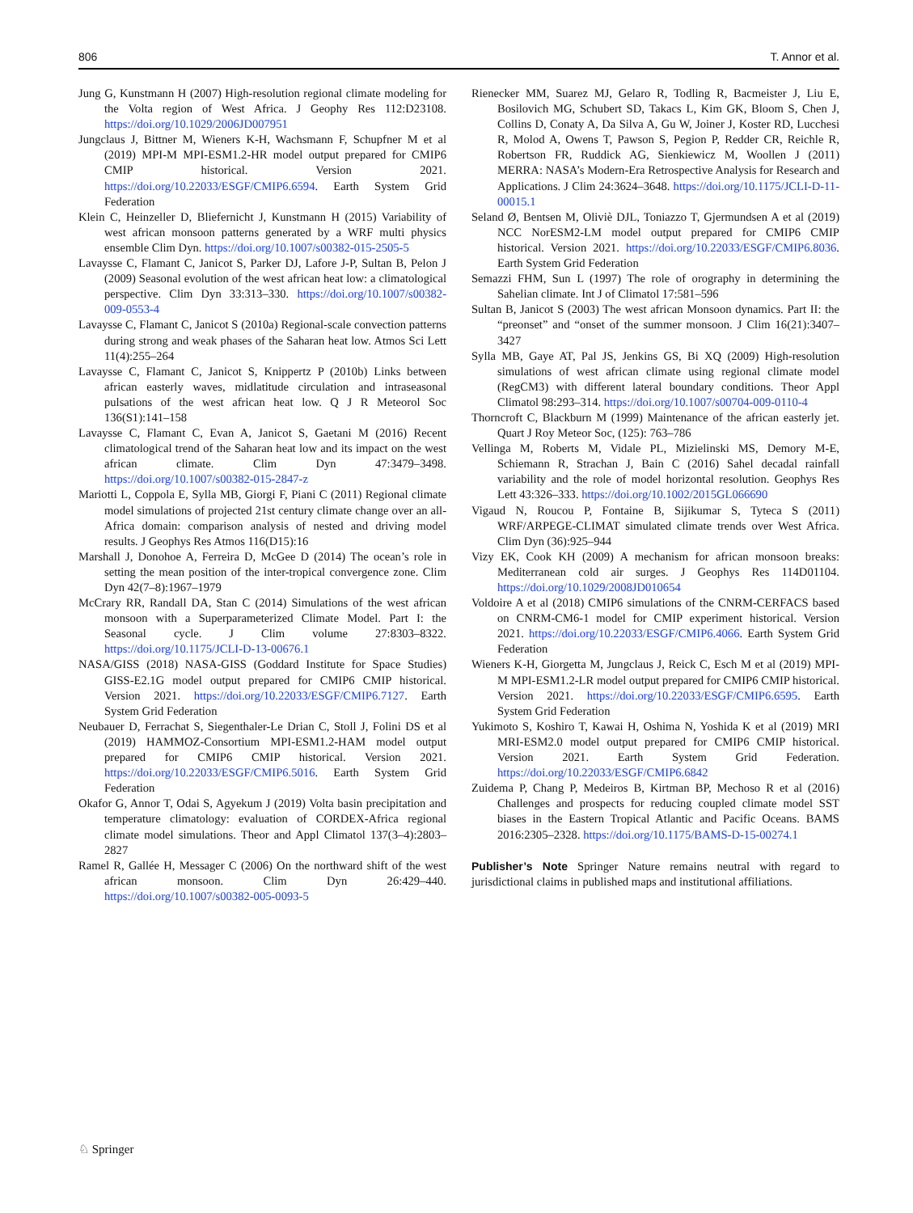806 T. Annor et al.
Jung G, Kunstmann H (2007) High-resolution regional climate modeling for the Volta region of West Africa. J Geophy Res 112:D23108. https://doi.org/10.1029/2006JD007951
Jungclaus J, Bittner M, Wieners K-H, Wachsmann F, Schupfner M et al (2019) MPI-M MPI-ESM1.2-HR model output prepared for CMIP6 CMIP historical. Version 2021. https://doi.org/10.22033/ESGF/CMIP6.6594. Earth System Grid Federation
Klein C, Heinzeller D, Bliefernicht J, Kunstmann H (2015) Variability of west african monsoon patterns generated by a WRF multi physics ensemble Clim Dyn. https://doi.org/10.1007/s00382-015-2505-5
Lavaysse C, Flamant C, Janicot S, Parker DJ, Lafore J-P, Sultan B, Pelon J (2009) Seasonal evolution of the west african heat low: a climatological perspective. Clim Dyn 33:313–330. https://doi.org/10.1007/s00382-009-0553-4
Lavaysse C, Flamant C, Janicot S (2010a) Regional-scale convection patterns during strong and weak phases of the Saharan heat low. Atmos Sci Lett 11(4):255–264
Lavaysse C, Flamant C, Janicot S, Knippertz P (2010b) Links between african easterly waves, midlatitude circulation and intraseasonal pulsations of the west african heat low. Q J R Meteorol Soc 136(S1):141–158
Lavaysse C, Flamant C, Evan A, Janicot S, Gaetani M (2016) Recent climatological trend of the Saharan heat low and its impact on the west african climate. Clim Dyn 47:3479–3498. https://doi.org/10.1007/s00382-015-2847-z
Mariotti L, Coppola E, Sylla MB, Giorgi F, Piani C (2011) Regional climate model simulations of projected 21st century climate change over an all-Africa domain: comparison analysis of nested and driving model results. J Geophys Res Atmos 116(D15):16
Marshall J, Donohoe A, Ferreira D, McGee D (2014) The ocean’s role in setting the mean position of the inter-tropical convergence zone. Clim Dyn 42(7–8):1967–1979
McCrary RR, Randall DA, Stan C (2014) Simulations of the west african monsoon with a Superparameterized Climate Model. Part I: the Seasonal cycle. J Clim volume 27:8303–8322. https://doi.org/10.1175/JCLI-D-13-00676.1
NASA/GISS (2018) NASA-GISS (Goddard Institute for Space Studies) GISS-E2.1G model output prepared for CMIP6 CMIP historical. Version 2021. https://doi.org/10.22033/ESGF/CMIP6.7127. Earth System Grid Federation
Neubauer D, Ferrachat S, Siegenthaler-Le Drian C, Stoll J, Folini DS et al (2019) HAMMOZ-Consortium MPI-ESM1.2-HAM model output prepared for CMIP6 CMIP historical. Version 2021. https://doi.org/10.22033/ESGF/CMIP6.5016. Earth System Grid Federation
Okafor G, Annor T, Odai S, Agyekum J (2019) Volta basin precipitation and temperature climatology: evaluation of CORDEX-Africa regional climate model simulations. Theor and Appl Climatol 137(3–4):2803–2827
Ramel R, Gallée H, Messager C (2006) On the northward shift of the west african monsoon. Clim Dyn 26:429–440. https://doi.org/10.1007/s00382-005-0093-5
Rienecker MM, Suarez MJ, Gelaro R, Todling R, Bacmeister J, Liu E, Bosilovich MG, Schubert SD, Takacs L, Kim GK, Bloom S, Chen J, Collins D, Conaty A, Da Silva A, Gu W, Joiner J, Koster RD, Lucchesi R, Molod A, Owens T, Pawson S, Pegion P, Redder CR, Reichle R, Robertson FR, Ruddick AG, Sienkiewicz M, Woollen J (2011) MERRA: NASA’s Modern-Era Retrospective Analysis for Research and Applications. J Clim 24:3624–3648. https://doi.org/10.1175/JCLI-D-11-00015.1
Seland Ø, Bentsen M, Oliviè DJL, Toniazzo T, Gjermundsen A et al (2019) NCC NorESM2-LM model output prepared for CMIP6 CMIP historical. Version 2021. https://doi.org/10.22033/ESGF/CMIP6.8036. Earth System Grid Federation
Semazzi FHM, Sun L (1997) The role of orography in determining the Sahelian climate. Int J of Climatol 17:581–596
Sultan B, Janicot S (2003) The west african Monsoon dynamics. Part II: the “preonset” and “onset of the summer monsoon. J Clim 16(21):3407–3427
Sylla MB, Gaye AT, Pal JS, Jenkins GS, Bi XQ (2009) High-resolution simulations of west african climate using regional climate model (RegCM3) with different lateral boundary conditions. Theor Appl Climatol 98:293–314. https://doi.org/10.1007/s00704-009-0110-4
Thorncroft C, Blackburn M (1999) Maintenance of the african easterly jet. Quart J Roy Meteor Soc, (125): 763–786
Vellinga M, Roberts M, Vidale PL, Mizielinski MS, Demory M-E, Schiemann R, Strachan J, Bain C (2016) Sahel decadal rainfall variability and the role of model horizontal resolution. Geophys Res Lett 43:326–333. https://doi.org/10.1002/2015GL066690
Vigaud N, Roucou P, Fontaine B, Sijikumar S, Tyteca S (2011) WRF/ARPEGE-CLIMAT simulated climate trends over West Africa. Clim Dyn (36):925–944
Vizy EK, Cook KH (2009) A mechanism for african monsoon breaks: Mediterranean cold air surges. J Geophys Res 114D01104. https://doi.org/10.1029/2008JD010654
Voldoire A et al (2018) CMIP6 simulations of the CNRM-CERFACS based on CNRM-CM6-1 model for CMIP experiment historical. Version 2021. https://doi.org/10.22033/ESGF/CMIP6.4066. Earth System Grid Federation
Wieners K-H, Giorgetta M, Jungclaus J, Reick C, Esch M et al (2019) MPI-M MPI-ESM1.2-LR model output prepared for CMIP6 CMIP historical. Version 2021. https://doi.org/10.22033/ESGF/CMIP6.6595. Earth System Grid Federation
Yukimoto S, Koshiro T, Kawai H, Oshima N, Yoshida K et al (2019) MRI MRI-ESM2.0 model output prepared for CMIP6 CMIP historical. Version 2021. Earth System Grid Federation. https://doi.org/10.22033/ESGF/CMIP6.6842
Zuidema P, Chang P, Medeiros B, Kirtman BP, Mechoso R et al (2016) Challenges and prospects for reducing coupled climate model SST biases in the Eastern Tropical Atlantic and Pacific Oceans. BAMS 2016:2305–2328. https://doi.org/10.1175/BAMS-D-15-00274.1
Publisher’s Note Springer Nature remains neutral with regard to jurisdictional claims in published maps and institutional affiliations.
♘ Springer